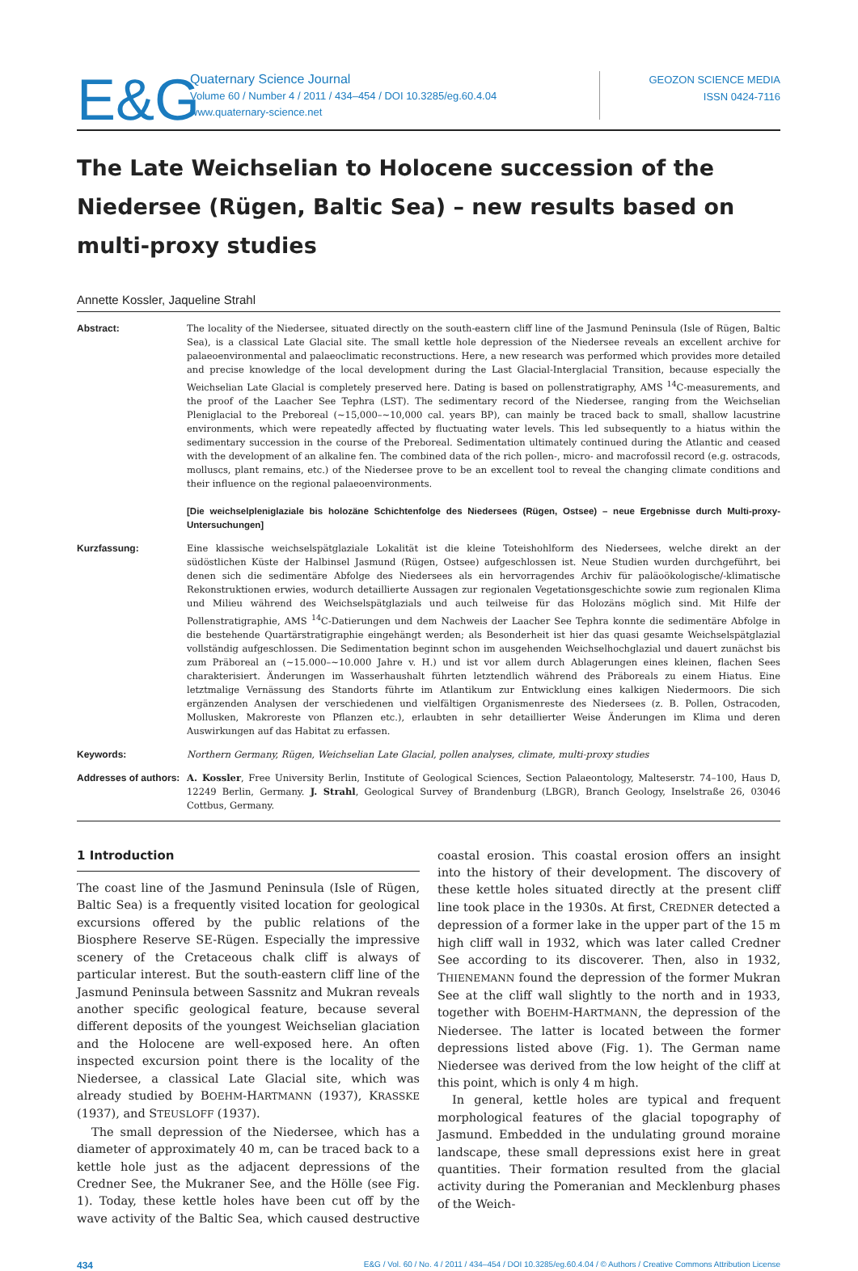E&G
Quaternary Science Journal
Volume 60 / Number 4 / 2011 / 434–454 / DOI 10.3285/eg.60.4.04
www.quaternary-science.net
GEOZON SCIENCE MEDIA
ISSN 0424-7116
The Late Weichselian to Holocene succession of the Niedersee (Rügen, Baltic Sea) – new results based on multi-proxy studies
Annette Kossler, Jaqueline Strahl
Abstract: The locality of the Niedersee, situated directly on the south-eastern cliff line of the Jasmund Peninsula (Isle of Rügen, Baltic Sea), is a classical Late Glacial site. The small kettle hole depression of the Niedersee reveals an excellent archive for palaeoenvironmental and palaeoclimatic reconstructions. Here, a new research was performed which provides more detailed and precise knowledge of the local development during the Last Glacial-Interglacial Transition, because especially the Weichselian Late Glacial is completely preserved here. Dating is based on pollenstratigraphy, AMS <sup>14</sup>C-measurements, and the proof of the Laacher See Tephra (LST). The sedimentary record of the Niedersee, ranging from the Weichselian Pleniglacial to the Preboreal (~15,000–~10,000 cal. years BP), can mainly be traced back to small, shallow lacustrine environments, which were repeatedly affected by fluctuating water levels. This led subsequently to a hiatus within the sedimentary succession in the course of the Preboreal. Sedimentation ultimately continued during the Atlantic and ceased with the development of an alkaline fen. The combined data of the rich pollen-, micro- and macrofossil record (e.g. ostracods, molluscs, plant remains, etc.) of the Niedersee prove to be an excellent tool to reveal the changing climate conditions and their influence on the regional palaeoenvironments.
[Die weichselpleniglaziale bis holozäne Schichtenfolge des Niedersees (Rügen, Ostsee) – neue Ergebnisse durch Multi-proxy-Untersuchungen]
Kurzfassung: Eine klassische weichselspätglaziale Lokalität ist die kleine Toteishohlform des Niedersees, welche direkt an der südöstlichen Küste der Halbinsel Jasmund (Rügen, Ostsee) aufgeschlossen ist. Neue Studien wurden durchgeführt, bei denen sich die sedimentäre Abfolge des Niedersees als ein hervorragendes Archiv für paläoökologische/-klimatische Rekonstruktionen erwies, wodurch detaillierte Aussagen zur regionalen Vegetationsgeschichte sowie zum regionalen Klima und Milieu während des Weichselspätglazials und auch teilweise für das Holozäns möglich sind. Mit Hilfe der Pollenstratigraphie, AMS <sup>14</sup>C-Datierungen und dem Nachweis der Laacher See Tephra konnte die sedimentäre Abfolge in die bestehende Quartärstratigraphie eingehängt werden; als Besonderheit ist hier das quasi gesamte Weichselspätglazial vollständig aufgeschlossen. Die Sedimentation beginnt schon im ausgehenden Weichselhochglazial und dauert zunächst bis zum Präboreal an (~15.000–~10.000 Jahre v. H.) und ist vor allem durch Ablagerungen eines kleinen, flachen Sees charakterisiert. Änderungen im Wasserhaushalt führten letztendlich während des Präboreals zu einem Hiatus. Eine letztmalige Vernässung des Standorts führte im Atlantikum zur Entwicklung eines kalkigen Niedermoors. Die sich ergänzenden Analysen der verschiedenen und vielfältigen Organismenreste des Niedersees (z. B. Pollen, Ostracoden, Mollusken, Makroreste von Pflanzen etc.), erlaubten in sehr detaillierter Weise Änderungen im Klima und deren Auswirkungen auf das Habitat zu erfassen.
Keywords: Northern Germany, Rügen, Weichselian Late Glacial, pollen analyses, climate, multi-proxy studies
Addresses of authors:
A. Kossler, Free University Berlin, Institute of Geological Sciences, Section Palaeontology, Malteserstr. 74–100, Haus D, 12249 Berlin, Germany. J. Strahl, Geological Survey of Brandenburg (LBGR), Branch Geology, Inselstraße 26, 03046 Cottbus, Germany.
1 Introduction
The coast line of the Jasmund Peninsula (Isle of Rügen, Baltic Sea) is a frequently visited location for geological excursions offered by the public relations of the Biosphere Reserve SE-Rügen. Especially the impressive scenery of the Cretaceous chalk cliff is always of particular interest. But the south-eastern cliff line of the Jasmund Peninsula between Sassnitz and Mukran reveals another specific geological feature, because several different deposits of the youngest Weichselian glaciation and the Holocene are well-exposed here. An often inspected excursion point there is the locality of the Niedersee, a classical Late Glacial site, which was already studied by BOEHM-HARTMANN (1937), KRASSKE (1937), and STEUSLOFF (1937).
The small depression of the Niedersee, which has a diameter of approximately 40 m, can be traced back to a kettle hole just as the adjacent depressions of the Credner See, the Mukraner See, and the Hölle (see Fig. 1). Today, these kettle holes have been cut off by the wave activity of the Baltic Sea, which caused destructive coastal erosion. This coastal erosion offers an insight into the history of their development. The discovery of these kettle holes situated directly at the present cliff line took place in the 1930s. At first, CREDNER detected a depression of a former lake in the upper part of the 15 m high cliff wall in 1932, which was later called Credner See according to its discoverer. Then, also in 1932, THIENEMANN found the depression of the former Mukran See at the cliff wall slightly to the north and in 1933, together with BOEHM-HARTMANN, the depression of the Niedersee. The latter is located between the former depressions listed above (Fig. 1). The German name Niedersee was derived from the low height of the cliff at this point, which is only 4 m high.
In general, kettle holes are typical and frequent morphological features of the glacial topography of Jasmund. Embedded in the undulating ground moraine landscape, these small depressions exist here in great quantities. Their formation resulted from the glacial activity during the Pomeranian and Mecklenburg phases of the Weich-
434 E&G / Vol. 60 / No. 4 / 2011 / 434–454 / DOI 10.3285/eg.60.4.04 / © Authors / Creative Commons Attribution License